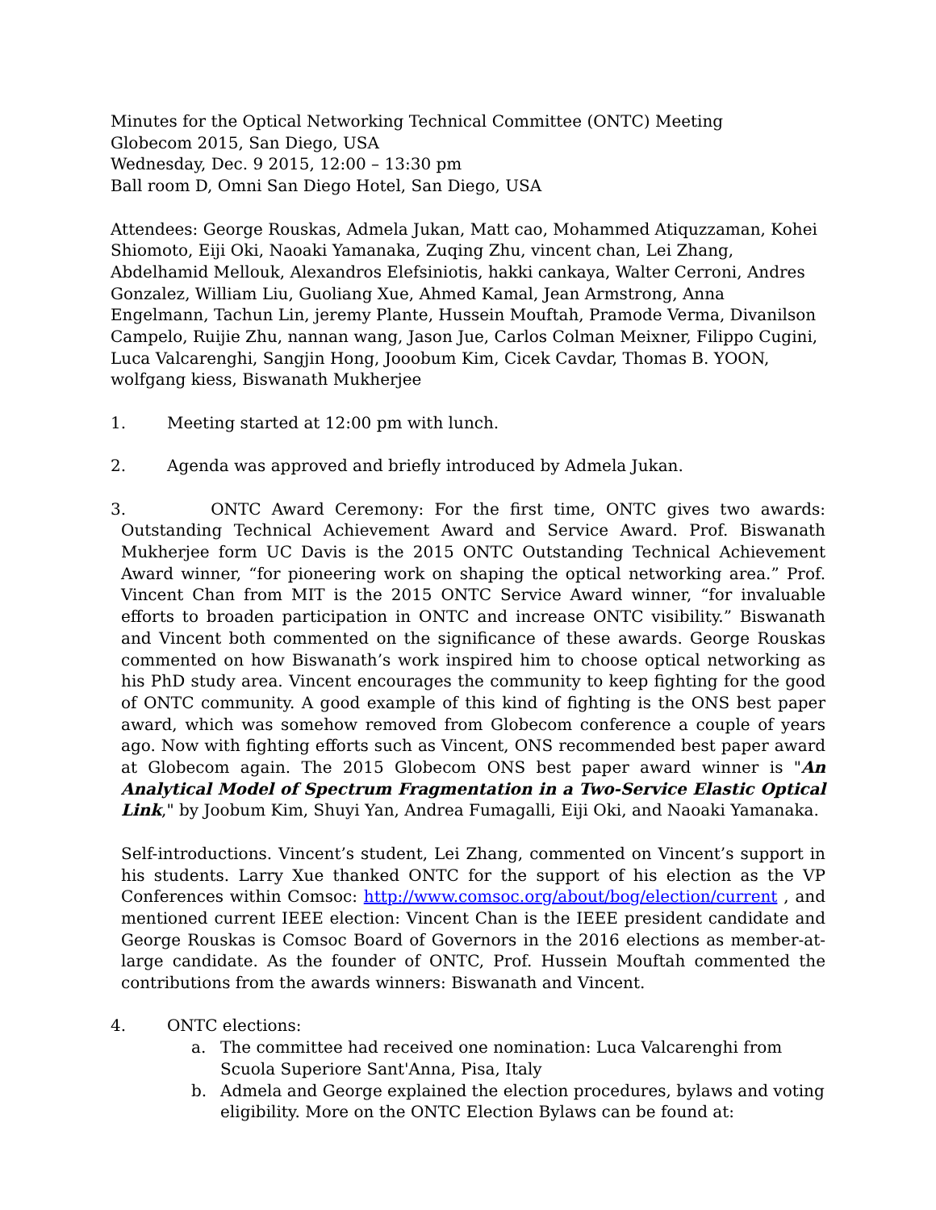Minutes for the Optical Networking Technical Committee (ONTC) Meeting
Globecom 2015, San Diego, USA
Wednesday, Dec. 9 2015, 12:00 – 13:30 pm
Ball room D, Omni San Diego Hotel, San Diego, USA
Attendees: George Rouskas, Admela Jukan, Matt cao, Mohammed Atiquzzaman, Kohei Shiomoto, Eiji Oki, Naoaki Yamanaka, Zuqing Zhu, vincent chan, Lei Zhang, Abdelhamid Mellouk, Alexandros Elefsiniotis, hakki cankaya, Walter Cerroni, Andres Gonzalez, William Liu, Guoliang Xue, Ahmed Kamal, Jean Armstrong, Anna Engelmann, Tachun Lin, jeremy Plante, Hussein Mouftah, Pramode Verma, Divanilson Campelo, Ruijie Zhu, nannan wang, Jason Jue, Carlos Colman Meixner, Filippo Cugini, Luca Valcarenghi, Sangjin Hong, Jooobum Kim, Cicek Cavdar, Thomas B. YOON, wolfgang kiess, Biswanath Mukherjee
1. Meeting started at 12:00 pm with lunch.
2. Agenda was approved and briefly introduced by Admela Jukan.
3. ONTC Award Ceremony: For the first time, ONTC gives two awards: Outstanding Technical Achievement Award and Service Award. Prof. Biswanath Mukherjee form UC Davis is the 2015 ONTC Outstanding Technical Achievement Award winner, “for pioneering work on shaping the optical networking area.” Prof. Vincent Chan from MIT is the 2015 ONTC Service Award winner, “for invaluable efforts to broaden participation in ONTC and increase ONTC visibility.” Biswanath and Vincent both commented on the significance of these awards. George Rouskas commented on how Biswanath’s work inspired him to choose optical networking as his PhD study area. Vincent encourages the community to keep fighting for the good of ONTC community. A good example of this kind of fighting is the ONS best paper award, which was somehow removed from Globecom conference a couple of years ago. Now with fighting efforts such as Vincent, ONS recommended best paper award at Globecom again. The 2015 Globecom ONS best paper award winner is "An Analytical Model of Spectrum Fragmentation in a Two-Service Elastic Optical Link," by Joobum Kim, Shuyi Yan, Andrea Fumagalli, Eiji Oki, and Naoaki Yamanaka.
Self-introductions. Vincent’s student, Lei Zhang, commented on Vincent’s support in his students. Larry Xue thanked ONTC for the support of his election as the VP Conferences within Comsoc: http://www.comsoc.org/about/bog/election/current , and mentioned current IEEE election: Vincent Chan is the IEEE president candidate and George Rouskas is Comsoc Board of Governors in the 2016 elections as member-at-large candidate. As the founder of ONTC, Prof. Hussein Mouftah commented the contributions from the awards winners: Biswanath and Vincent.
4. ONTC elections:
a. The committee had received one nomination: Luca Valcarenghi from Scuola Superiore Sant'Anna, Pisa, Italy
b. Admela and George explained the election procedures, bylaws and voting eligibility. More on the ONTC Election Bylaws can be found at: